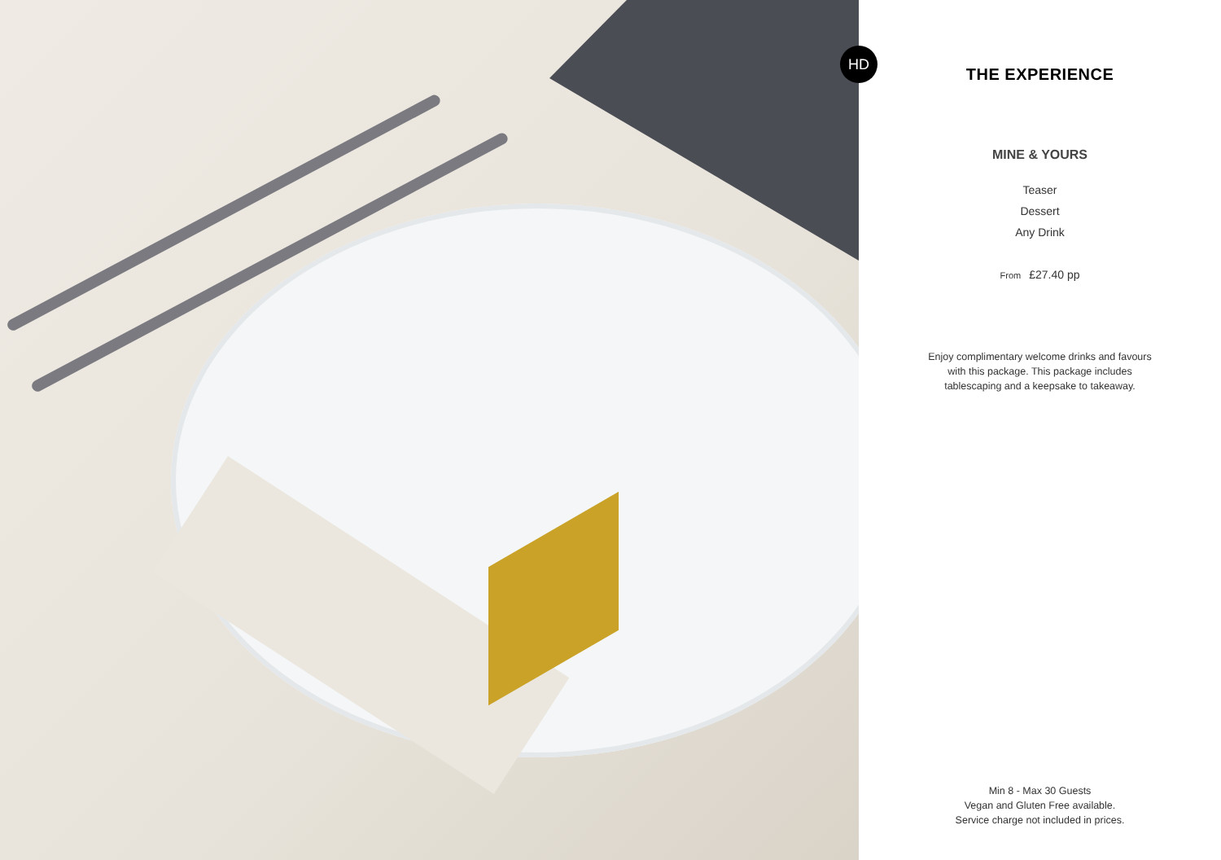HD
THE EXPERIENCE
MINE & YOURS
Teaser
Dessert
Any Drink
From £27.40 pp
Enjoy complimentary welcome drinks and favours with this package. This package includes tablescaping and a keepsake to takeaway.
Min 8 - Max 30 Guests
Vegan and Gluten Free available.
Service charge not included in prices.